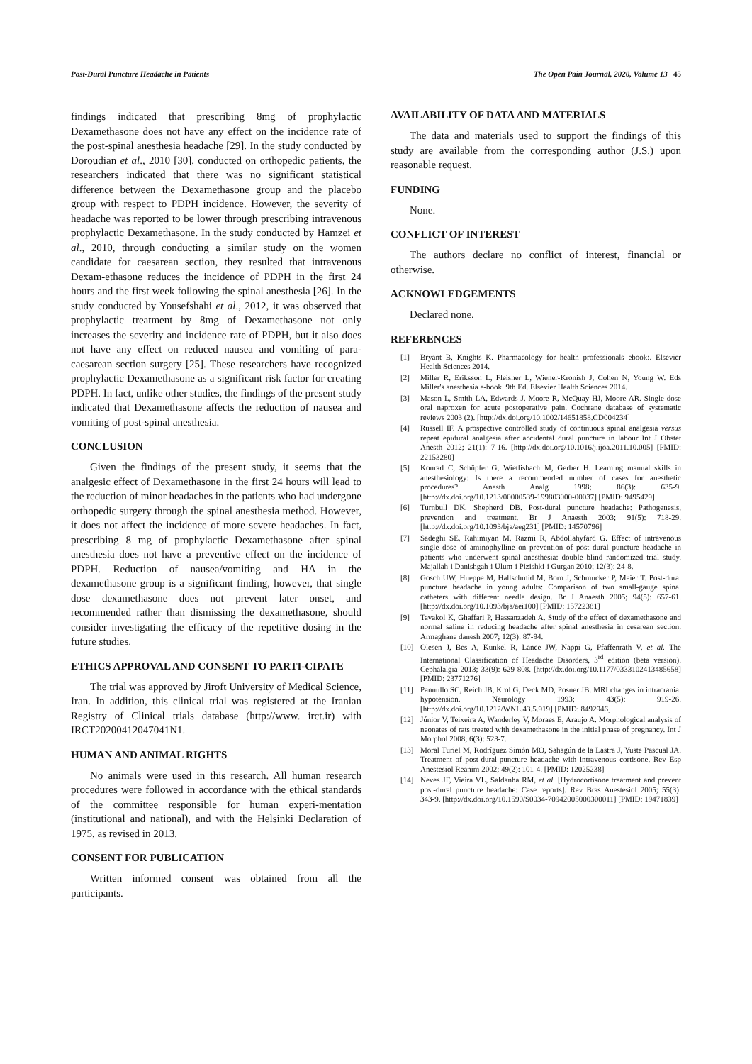Post-Dural Puncture Headache in Patients The Open Pain Journal, 2020, Volume 13 45
findings indicated that prescribing 8mg of prophylactic Dexamethasone does not have any effect on the incidence rate of the post-spinal anesthesia headache [29]. In the study conducted by Doroudian et al., 2010 [30], conducted on orthopedic patients, the researchers indicated that there was no significant statistical difference between the Dexamethasone group and the placebo group with respect to PDPH incidence. However, the severity of headache was reported to be lower through prescribing intravenous prophylactic Dexamethasone. In the study conducted by Hamzei et al., 2010, through conducting a similar study on the women candidate for caesarean section, they resulted that intravenous Dexam-ethasone reduces the incidence of PDPH in the first 24 hours and the first week following the spinal anesthesia [26]. In the study conducted by Yousefshahi et al., 2012, it was observed that prophylactic treatment by 8mg of Dexamethasone not only increases the severity and incidence rate of PDPH, but it also does not have any effect on reduced nausea and vomiting of para-caesarean section surgery [25]. These researchers have recognized prophylactic Dexamethasone as a significant risk factor for creating PDPH. In fact, unlike other studies, the findings of the present study indicated that Dexamethasone affects the reduction of nausea and vomiting of post-spinal anesthesia.
CONCLUSION
Given the findings of the present study, it seems that the analgesic effect of Dexamethasone in the first 24 hours will lead to the reduction of minor headaches in the patients who had undergone orthopedic surgery through the spinal anesthesia method. However, it does not affect the incidence of more severe headaches. In fact, prescribing 8 mg of prophylactic Dexamethasone after spinal anesthesia does not have a preventive effect on the incidence of PDPH. Reduction of nausea/vomiting and HA in the dexamethasone group is a significant finding, however, that single dose dexamethasone does not prevent later onset, and recommended rather than dismissing the dexamethasone, should consider investigating the efficacy of the repetitive dosing in the future studies.
ETHICS APPROVAL AND CONSENT TO PARTI-CIPATE
The trial was approved by Jiroft University of Medical Science, Iran. In addition, this clinical trial was registered at the Iranian Registry of Clinical trials database (http://www. irct.ir) with IRCT20200412047041N1.
HUMAN AND ANIMAL RIGHTS
No animals were used in this research. All human research procedures were followed in accordance with the ethical standards of the committee responsible for human experi-mentation (institutional and national), and with the Helsinki Declaration of 1975, as revised in 2013.
CONSENT FOR PUBLICATION
Written informed consent was obtained from all the participants.
AVAILABILITY OF DATA AND MATERIALS
The data and materials used to support the findings of this study are available from the corresponding author (J.S.) upon reasonable request.
FUNDING
None.
CONFLICT OF INTEREST
The authors declare no conflict of interest, financial or otherwise.
ACKNOWLEDGEMENTS
Declared none.
REFERENCES
[1] Bryant B, Knights K. Pharmacology for health professionals ebook:. Elsevier Health Sciences 2014.
[2] Miller R, Eriksson L, Fleisher L, Wiener-Kronish J, Cohen N, Young W. Eds Miller's anesthesia e-book. 9th Ed. Elsevier Health Sciences 2014.
[3] Mason L, Smith LA, Edwards J, Moore R, McQuay HJ, Moore AR. Single dose oral naproxen for acute postoperative pain. Cochrane database of systematic reviews 2003 (2). [http://dx.doi.org/10.1002/14651858.CD004234]
[4] Russell IF. A prospective controlled study of continuous spinal analgesia versus repeat epidural analgesia after accidental dural puncture in labour Int J Obstet Anesth 2012; 21(1): 7-16. [http://dx.doi.org/10.1016/j.ijoa.2011.10.005] [PMID: 22153280]
[5] Konrad C, Schüpfer G, Wietlisbach M, Gerber H. Learning manual skills in anesthesiology: Is there a recommended number of cases for anesthetic procedures? Anesth Analg 1998; 86(3): 635-9. [http://dx.doi.org/10.1213/00000539-199803000-00037] [PMID: 9495429]
[6] Turnbull DK, Shepherd DB. Post-dural puncture headache: Pathogenesis, prevention and treatment. Br J Anaesth 2003; 91(5): 718-29. [http://dx.doi.org/10.1093/bja/aeg231] [PMID: 14570796]
[7] Sadeghi SE, Rahimiyan M, Razmi R, Abdollahyfard G. Effect of intravenous single dose of aminophylline on prevention of post dural puncture headache in patients who underwent spinal anesthesia: double blind randomized trial study. Majallah-i Danishgah-i Ulum-i Pizishki-i Gurgan 2010; 12(3): 24-8.
[8] Gosch UW, Hueppe M, Hallschmid M, Born J, Schmucker P, Meier T. Post-dural puncture headache in young adults: Comparison of two small-gauge spinal catheters with different needle design. Br J Anaesth 2005; 94(5): 657-61. [http://dx.doi.org/10.1093/bja/aei100] [PMID: 15722381]
[9] Tavakol K, Ghaffari P, Hassanzadeh A. Study of the effect of dexamethasone and normal saline in reducing headache after spinal anesthesia in cesarean section. Armaghane danesh 2007; 12(3): 87-94.
[10] Olesen J, Bes A, Kunkel R, Lance JW, Nappi G, Pfaffenrath V, et al. The International Classification of Headache Disorders, 3<sup>rd</sup> edition (beta version). Cephalalgia 2013; 33(9): 629-808. [http://dx.doi.org/10.1177/0333102413485658] [PMID: 23771276]
[11] Pannullo SC, Reich JB, Krol G, Deck MD, Posner JB. MRI changes in intracranial hypotension. Neurology 1993; 43(5): 919-26. [http://dx.doi.org/10.1212/WNL.43.5.919] [PMID: 8492946]
[12] Júnior V, Teixeira A, Wanderley V, Moraes E, Araujo A. Morphological analysis of neonates of rats treated with dexamethasone in the initial phase of pregnancy. Int J Morphol 2008; 6(3): 523-7.
[13] Moral Turiel M, Rodríguez Simón MO, Sahagún de la Lastra J, Yuste Pascual JA. Treatment of post-dural-puncture headache with intravenous cortisone. Rev Esp Anestesiol Reanim 2002; 49(2): 101-4. [PMID: 12025238]
[14] Neves JF, Vieira VL, Saldanha RM, et al. [Hydrocortisone treatment and prevent post-dural puncture headache: Case reports]. Rev Bras Anestesiol 2005; 55(3): 343-9. [http://dx.doi.org/10.1590/S0034-70942005000300011] [PMID: 19471839]